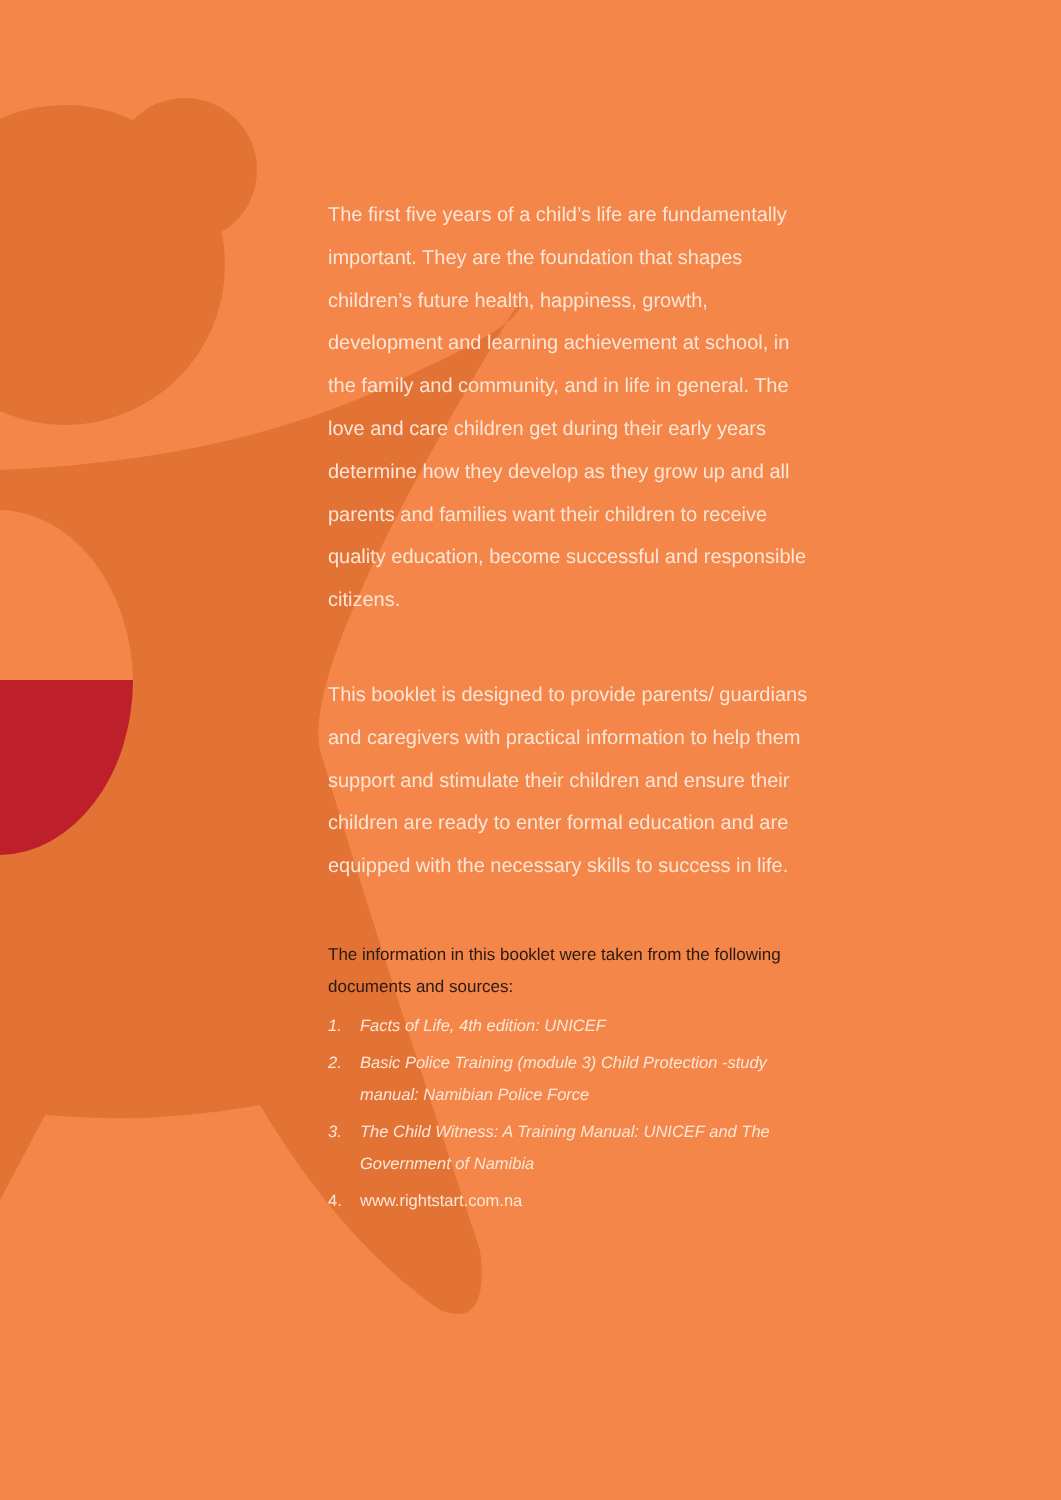The first five years of a child’s life are fundamentally important. They are the foundation that shapes children’s future health, happiness, growth, development and learning achievement at school, in the family and community, and in life in general. The love and care children get during their early years determine how they develop as they grow up and all parents and families want their children to receive quality education, become successful and responsible citizens.
This booklet is designed to provide parents/ guardians and caregivers with practical information to help them support and stimulate their children and ensure their children are ready to enter formal education and are equipped with the necessary skills to success in life.
The information in this booklet were taken from the following documents and sources:
1. Facts of Life, 4th edition: UNICEF
2. Basic Police Training (module 3) Child Protection -study manual: Namibian Police Force
3. The Child Witness: A Training Manual: UNICEF and The Government of Namibia
4. www.rightstart.com.na